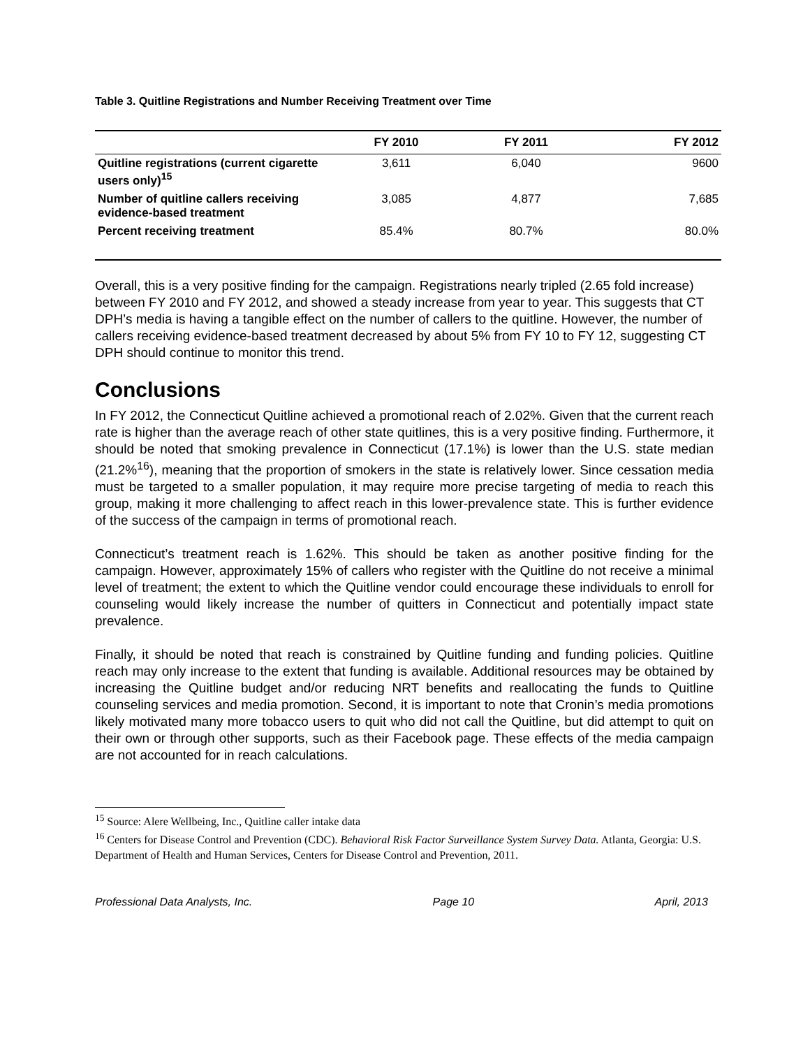Table 3. Quitline Registrations and Number Receiving Treatment over Time
| | FY 2010 | FY 2011 | FY 2012 |
| --- | --- | --- | --- |
| Quitline registrations (current cigarette users only)<sup>15</sup> | 3,611 | 6,040 | 9600 |
| Number of quitline callers receiving evidence-based treatment | 3,085 | 4,877 | 7,685 |
| Percent receiving treatment | 85.4% | 80.7% | 80.0% |
Overall, this is a very positive finding for the campaign. Registrations nearly tripled (2.65 fold increase) between FY 2010 and FY 2012, and showed a steady increase from year to year. This suggests that CT DPH’s media is having a tangible effect on the number of callers to the quitline. However, the number of callers receiving evidence-based treatment decreased by about 5% from FY 10 to FY 12, suggesting CT DPH should continue to monitor this trend.
Conclusions
In FY 2012, the Connecticut Quitline achieved a promotional reach of 2.02%. Given that the current reach rate is higher than the average reach of other state quitlines, this is a very positive finding. Furthermore, it should be noted that smoking prevalence in Connecticut (17.1%) is lower than the U.S. state median (21.2%<sup>16</sup>), meaning that the proportion of smokers in the state is relatively lower. Since cessation media must be targeted to a smaller population, it may require more precise targeting of media to reach this group, making it more challenging to affect reach in this lower-prevalence state. This is further evidence of the success of the campaign in terms of promotional reach.
Connecticut’s treatment reach is 1.62%. This should be taken as another positive finding for the campaign. However, approximately 15% of callers who register with the Quitline do not receive a minimal level of treatment; the extent to which the Quitline vendor could encourage these individuals to enroll for counseling would likely increase the number of quitters in Connecticut and potentially impact state prevalence.
Finally, it should be noted that reach is constrained by Quitline funding and funding policies. Quitline reach may only increase to the extent that funding is available. Additional resources may be obtained by increasing the Quitline budget and/or reducing NRT benefits and reallocating the funds to Quitline counseling services and media promotion. Second, it is important to note that Cronin’s media promotions likely motivated many more tobacco users to quit who did not call the Quitline, but did attempt to quit on their own or through other supports, such as their Facebook page. These effects of the media campaign are not accounted for in reach calculations.
<sup>15</sup> Source: Alere Wellbeing, Inc., Quitline caller intake data
<sup>16</sup> Centers for Disease Control and Prevention (CDC). Behavioral Risk Factor Surveillance System Survey Data. Atlanta, Georgia: U.S. Department of Health and Human Services, Centers for Disease Control and Prevention, 2011.
Professional Data Analysts, Inc. Page 10 April, 2013